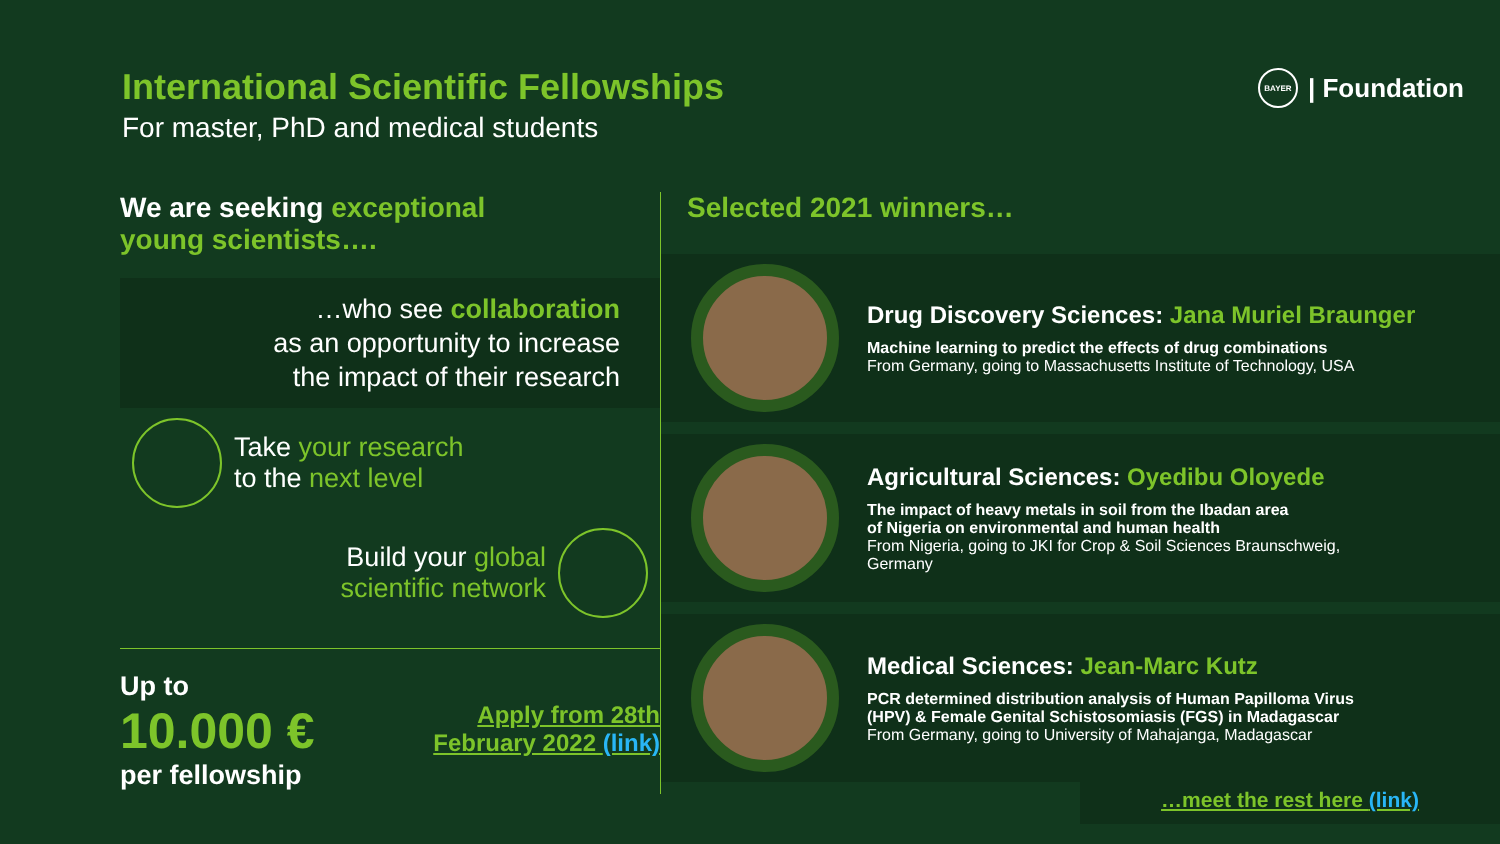International Scientific Fellowships
For master, PhD and medical students
BAYER | Foundation
We are seeking exceptional
young scientists….
…who see collaboration
as an opportunity to increase
the impact of their research
Take your research
to the next level
Build your global
scientific network
Up to
10.000 €
per fellowship
Apply from 28th
February 2022 (link)
Selected 2021 winners…
Drug Discovery Sciences: Jana Muriel Braunger
Machine learning to predict the effects of drug combinations
From Germany, going to Massachusetts Institute of Technology, USA
Agricultural Sciences: Oyedibu Oloyede
The impact of heavy metals in soil from the Ibadan area
of Nigeria on environmental and human health
From Nigeria, going to JKI for Crop & Soil Sciences Braunschweig,
Germany
Medical Sciences: Jean-Marc Kutz
PCR determined distribution analysis of Human Papilloma Virus
(HPV) & Female Genital Schistosomiasis (FGS) in Madagascar
From Germany, going to University of Mahajanga, Madagascar
…meet the rest here (link)